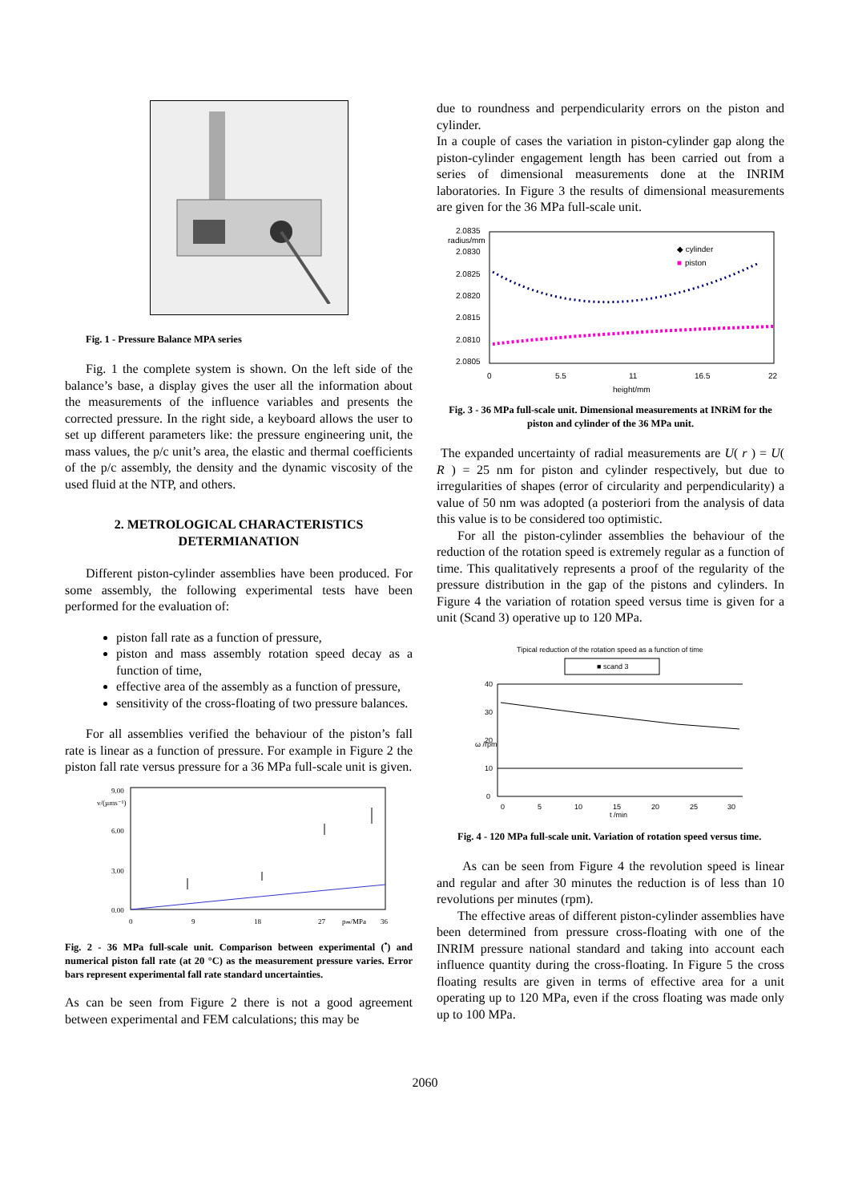Fig. 1 - Pressure Balance MPA series
Fig. 1 the complete system is shown. On the left side of the balance’s base, a display gives the user all the information about the measurements of the influence variables and presents the corrected pressure. In the right side, a keyboard allows the user to set up different parameters like: the pressure engineering unit, the mass values, the p/c unit’s area, the elastic and thermal coefficients of the p/c assembly, the density and the dynamic viscosity of the used fluid at the NTP, and others.
2. METROLOGICAL CHARACTERISTICS
DETERMIANATION
Different piston-cylinder assemblies have been produced. For some assembly, the following experimental tests have been performed for the evaluation of:
piston fall rate as a function of pressure,
piston and mass assembly rotation speed decay as a function of time,
effective area of the assembly as a function of pressure,
sensitivity of the cross-floating of two pressure balances.
For all assemblies verified the behaviour of the piston’s fall rate is linear as a function of pressure. For example in Figure 2 the piston fall rate versus pressure for a 36 MPa full-scale unit is given.
9.00
v/(µms⁻¹)
6.00
3.00
0.00
0
9
18
27
pₘ/MPa
36
Fig. 2 - 36 MPa full-scale unit. Comparison between experimental (<sup>•</sup>) and numerical piston fall rate (at 20 °C) as the measurement pressure varies. Error bars represent experimental fall rate standard uncertainties.
As can be seen from Figure 2 there is not a good agreement between experimental and FEM calculations; this may be
due to roundness and perpendicularity errors on the piston and cylinder.
In a couple of cases the variation in piston-cylinder gap along the piston-cylinder engagement length has been carried out from a series of dimensional measurements done at the INRIM laboratories. In Figure 3 the results of dimensional measurements are given for the 36 MPa full-scale unit.
2.0835
radius/mm
2.0830
2.0825
2.0820
2.0815
2.0810
2.0805
◆ cylinder
■
piston
0
5.5
11
16.5
22
height/mm
Fig. 3 - 36 MPa full-scale unit. Dimensional measurements at INRiM for the piston and cylinder of the 36 MPa unit.
The expanded uncertainty of radial measurements are U( r ) = U( R ) = 25 nm for piston and cylinder respectively, but due to irregularities of shapes (error of circularity and perpendicularity) a value of 50 nm was adopted (a posteriori from the analysis of data this value is to be considered too optimistic.
For all the piston-cylinder assemblies the behaviour of the reduction of the rotation speed is extremely regular as a function of time. This qualitatively represents a proof of the regularity of the pressure distribution in the gap of the pistons and cylinders. In Figure 4 the variation of rotation speed versus time is given for a unit (Scand 3) operative up to 120 MPa.
Tipical reduction of the rotation speed as a function of time
■ scand 3
40
30
20
10
0
ω /rpm
0
5
10
15
20
25
30
t /min
Fig. 4 - 120 MPa full-scale unit. Variation of rotation speed versus time.
As can be seen from Figure 4 the revolution speed is linear and regular and after 30 minutes the reduction is of less than 10 revolutions per minutes (rpm).
The effective areas of different piston-cylinder assemblies have been determined from pressure cross-floating with one of the INRIM pressure national standard and taking into account each influence quantity during the cross-floating. In Figure 5 the cross floating results are given in terms of effective area for a unit operating up to 120 MPa, even if the cross floating was made only up to 100 MPa.
2060